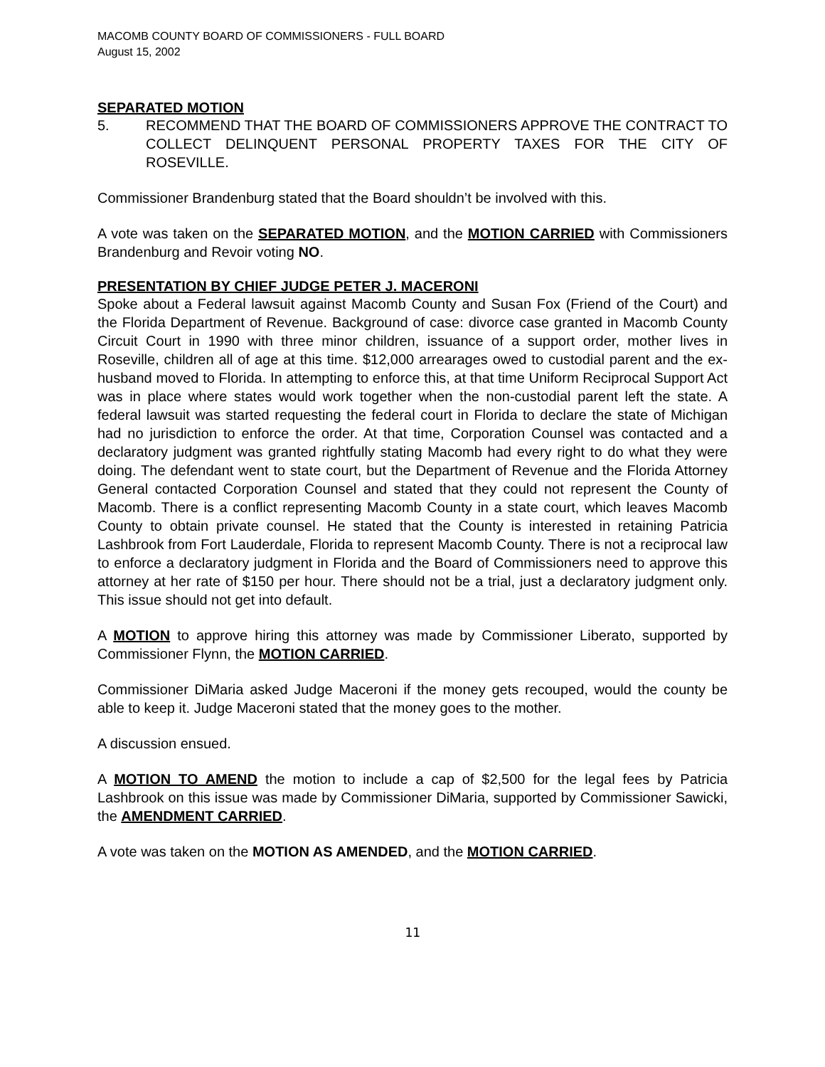MACOMB COUNTY BOARD OF COMMISSIONERS - FULL BOARD
August 15, 2002
SEPARATED MOTION
5. RECOMMEND THAT THE BOARD OF COMMISSIONERS APPROVE THE CONTRACT TO COLLECT DELINQUENT PERSONAL PROPERTY TAXES FOR THE CITY OF ROSEVILLE.
Commissioner Brandenburg stated that the Board shouldn’t be involved with this.
A vote was taken on the SEPARATED MOTION, and the MOTION CARRIED with Commissioners Brandenburg and Revoir voting NO.
PRESENTATION BY CHIEF JUDGE PETER J. MACERONI
Spoke about a Federal lawsuit against Macomb County and Susan Fox (Friend of the Court) and the Florida Department of Revenue. Background of case: divorce case granted in Macomb County Circuit Court in 1990 with three minor children, issuance of a support order, mother lives in Roseville, children all of age at this time. $12,000 arrearages owed to custodial parent and the ex-husband moved to Florida. In attempting to enforce this, at that time Uniform Reciprocal Support Act was in place where states would work together when the non-custodial parent left the state. A federal lawsuit was started requesting the federal court in Florida to declare the state of Michigan had no jurisdiction to enforce the order. At that time, Corporation Counsel was contacted and a declaratory judgment was granted rightfully stating Macomb had every right to do what they were doing. The defendant went to state court, but the Department of Revenue and the Florida Attorney General contacted Corporation Counsel and stated that they could not represent the County of Macomb. There is a conflict representing Macomb County in a state court, which leaves Macomb County to obtain private counsel. He stated that the County is interested in retaining Patricia Lashbrook from Fort Lauderdale, Florida to represent Macomb County. There is not a reciprocal law to enforce a declaratory judgment in Florida and the Board of Commissioners need to approve this attorney at her rate of $150 per hour. There should not be a trial, just a declaratory judgment only. This issue should not get into default.
A MOTION to approve hiring this attorney was made by Commissioner Liberato, supported by Commissioner Flynn, the MOTION CARRIED.
Commissioner DiMaria asked Judge Maceroni if the money gets recouped, would the county be able to keep it. Judge Maceroni stated that the money goes to the mother.
A discussion ensued.
A MOTION TO AMEND the motion to include a cap of $2,500 for the legal fees by Patricia Lashbrook on this issue was made by Commissioner DiMaria, supported by Commissioner Sawicki, the AMENDMENT CARRIED.
A vote was taken on the MOTION AS AMENDED, and the MOTION CARRIED.
11